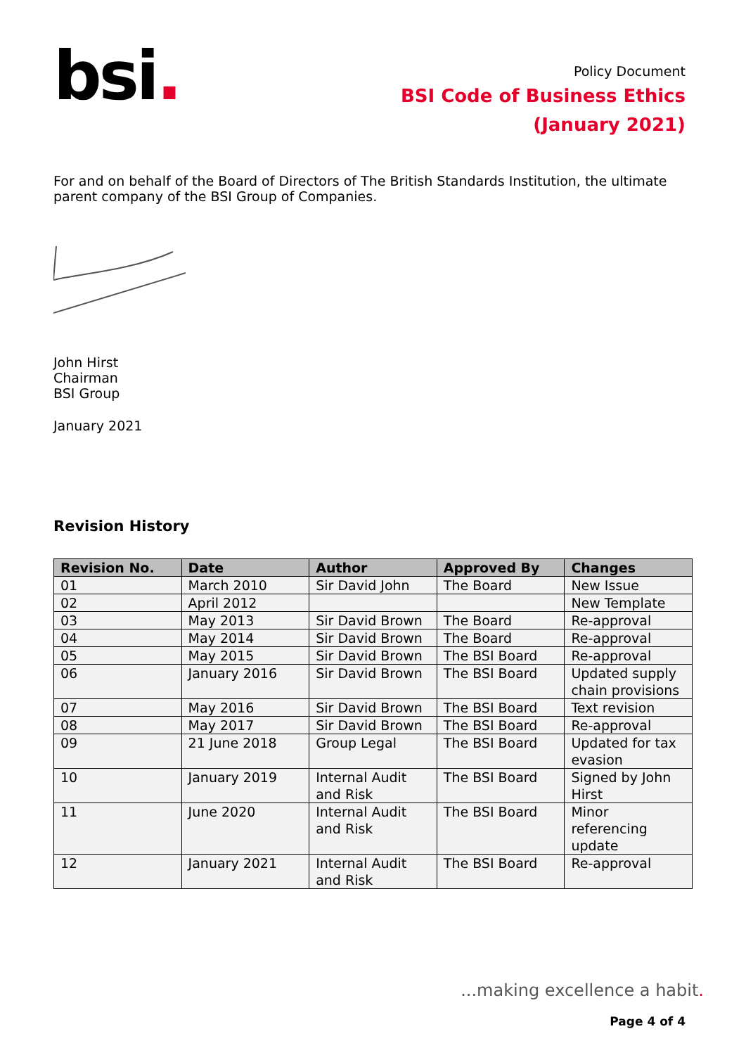bsi.
Policy Document
BSI Code of Business Ethics
(January 2021)
For and on behalf of the Board of Directors of The British Standards Institution, the ultimate parent company of the BSI Group of Companies.
John Hirst
Chairman
BSI Group
January 2021
Revision History
| Revision No. | Date | Author | Approved By | Changes |
| --- | --- | --- | --- | --- |
| 01 | March 2010 | Sir David John | The Board | New Issue |
| 02 | April 2012 | | | New Template |
| 03 | May 2013 | Sir David Brown | The Board | Re-approval |
| 04 | May 2014 | Sir David Brown | The Board | Re-approval |
| 05 | May 2015 | Sir David Brown | The BSI Board | Re-approval |
| 06 | January 2016 | Sir David Brown | The BSI Board | Updated supply chain provisions |
| 07 | May 2016 | Sir David Brown | The BSI Board | Text revision |
| 08 | May 2017 | Sir David Brown | The BSI Board | Re-approval |
| 09 | 21 June 2018 | Group Legal | The BSI Board | Updated for tax evasion |
| 10 | January 2019 | Internal Audit and Risk | The BSI Board | Signed by John Hirst |
| 11 | June 2020 | Internal Audit and Risk | The BSI Board | Minor referencing update |
| 12 | January 2021 | Internal Audit and Risk | The BSI Board | Re-approval |
...making excellence a habit.
Page 4 of 4